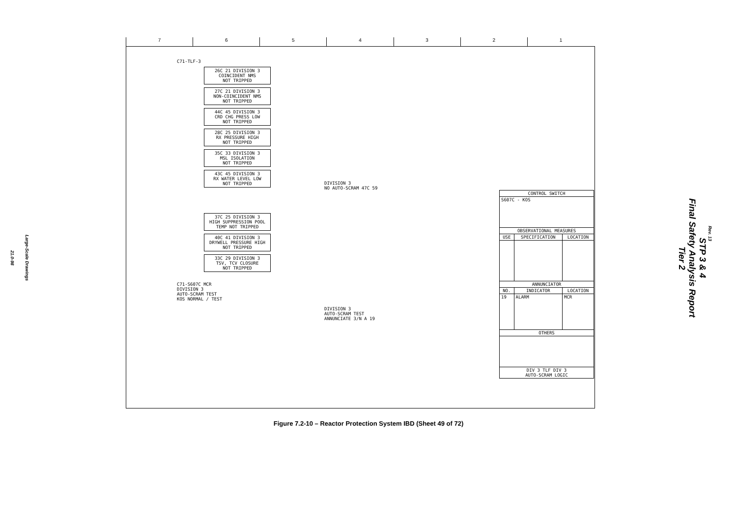Large-Scale Drawings
21.0-98
STP 3 & 4
Final Safety Analysis Report
Tier 2
Rev. 13
7 6 5 4 3 2 1
C71-TLF-3
26C 21 DIVISION 3
COINCIDENT NMS
NOT TRIPPED
27C 21 DIVISION 3
NON-COINCIDENT NMS
NOT TRIPPED
44C 45 DIVISION 3
CRD CHG PRESS LOW
NOT TRIPPED
28C 25 DIVISION 3
RX PRESSURE HIGH
NOT TRIPPED
35C 33 DIVISION 3
MSL ISOLATION
NOT TRIPPED
43C 45 DIVISION 3
RX WATER LEVEL LOW
NOT TRIPPED
37C 25 DIVISION 3
HIGH SUPPRESSION POOL
TEMP NOT TRIPPED
40C 41 DIVISION 3
DRYWELL PRESSURE HIGH
NOT TRIPPED
33C 29 DIVISION 3
TSV, TCV CLOSURE
NOT TRIPPED
C71-S607C MCR
DIVISION 3
AUTO-SCRAM TEST
KOS NORMAL / TEST
DIVISION 3
AUTO-SCRAM TEST
ANNUNCIATE 3/N A 19
DIVISION 3
NO AUTO-SCRAM 47C 59
| CONTROL SWITCH | | |
| --- | --- | --- |
| S607C - KOS | | |
| OBSERVATIONAL MEASURES | | |
| USE | SPECIFICATION | LOCATION |
| ANNUNCIATOR | | |
| NO. | INDICATOR | LOCATION |
| 19 | ALARM | MCR |
| OTHERS | | |
| DIV 3 TLF DIV 3 AUTO-SCRAM LOGIC | | |
Figure 7.2-10 – Reactor Protection System IBD (Sheet 49 of 72)